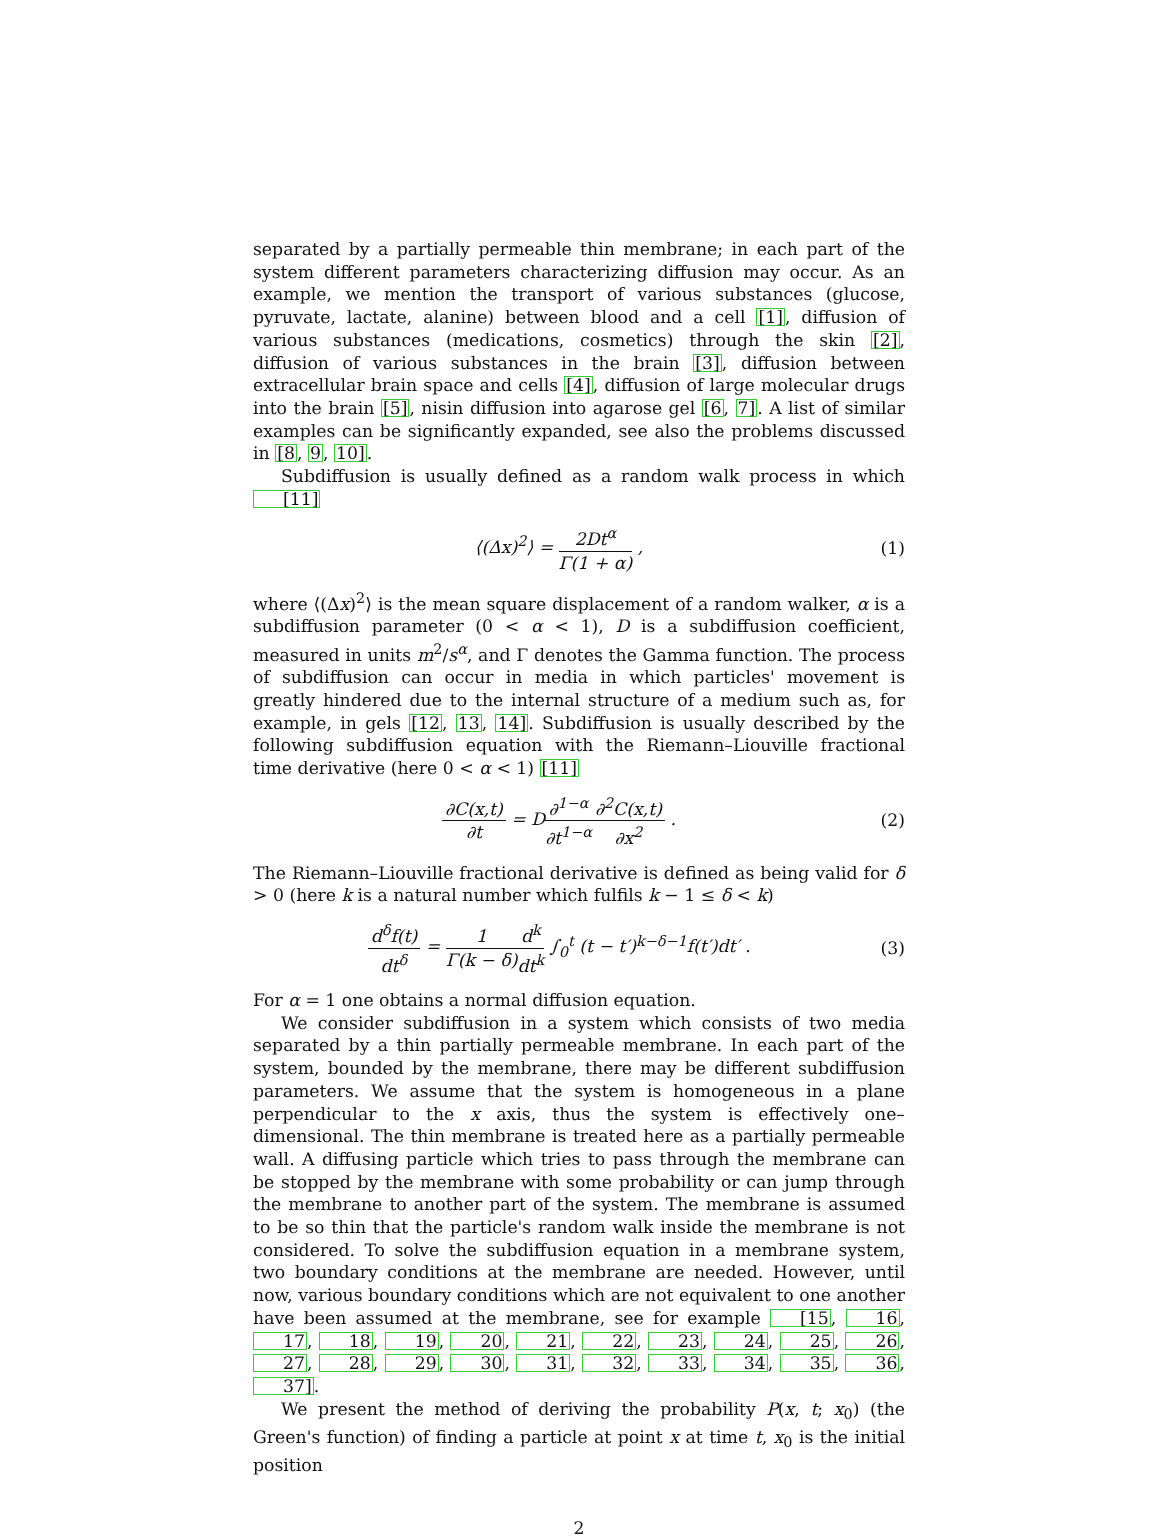separated by a partially permeable thin membrane; in each part of the system different parameters characterizing diffusion may occur. As an example, we mention the transport of various substances (glucose, pyruvate, lactate, alanine) between blood and a cell [1], diffusion of various substances (medications, cosmetics) through the skin [2], diffusion of various substances in the brain [3], diffusion between extracellular brain space and cells [4], diffusion of large molecular drugs into the brain [5], nisin diffusion into agarose gel [6, 7]. A list of similar examples can be significantly expanded, see also the problems discussed in [8, 9, 10].
Subdiffusion is usually defined as a random walk process in which [11]
⟨(Δx)<sup>2</sup>⟩ = 2Dt<sup>α</sup> Γ(1 + α) , (1)
where ⟨(Δx)<sup>2</sup>⟩ is the mean square displacement of a random walker, α is a subdiffusion parameter (0 < α < 1), D is a subdiffusion coefficient, measured in units m<sup>2</sup>/s<sup>α</sup>, and Γ denotes the Gamma function. The process of subdiffusion can occur in media in which particles' movement is greatly hindered due to the internal structure of a medium such as, for example, in gels [12, 13, 14]. Subdiffusion is usually described by the following subdiffusion equation with the Riemann–Liouville fractional time derivative (here 0 < α < 1) [11]
∂C(x,t) ∂t = D∂<sup>1−α</sup> ∂t<sup>1−α</sup>∂<sup>2</sup>C(x,t) ∂x<sup>2</sup> .
(2)
The Riemann–Liouville fractional derivative is defined as being valid for δ > 0 (here k is a natural number which fulfils k − 1 ≤ δ < k)
d<sup>δ</sup>f(t) dt<sup>δ</sup> = 1 Γ(k − δ) d<sup>k</sup> dt<sup>k</sup> ∫<sub>0</sub><sup>t</sup> (t − t′)<sup>k−δ−1</sup>f(t′)dt′ .
(3)
For α = 1 one obtains a normal diffusion equation.
We consider subdiffusion in a system which consists of two media separated by a thin partially permeable membrane. In each part of the system, bounded by the membrane, there may be different subdiffusion parameters. We assume that the system is homogeneous in a plane perpendicular to the x axis, thus the system is effectively one–dimensional. The thin membrane is treated here as a partially permeable wall. A diffusing particle which tries to pass through the membrane can be stopped by the membrane with some probability or can jump through the membrane to another part of the system. The membrane is assumed to be so thin that the particle's random walk inside the membrane is not considered. To solve the subdiffusion equation in a membrane system, two boundary conditions at the membrane are needed. However, until now, various boundary conditions which are not equivalent to one another have been assumed at the membrane, see for example [15, 16, 17, 18, 19, 20, 21, 22, 23, 24, 25, 26, 27, 28, 29, 30, 31, 32, 33, 34, 35, 36, 37].
We present the method of deriving the probability P(x, t; x<sub>0</sub>) (the Green's function) of finding a particle at point x at time t, x<sub>0</sub> is the initial position
2